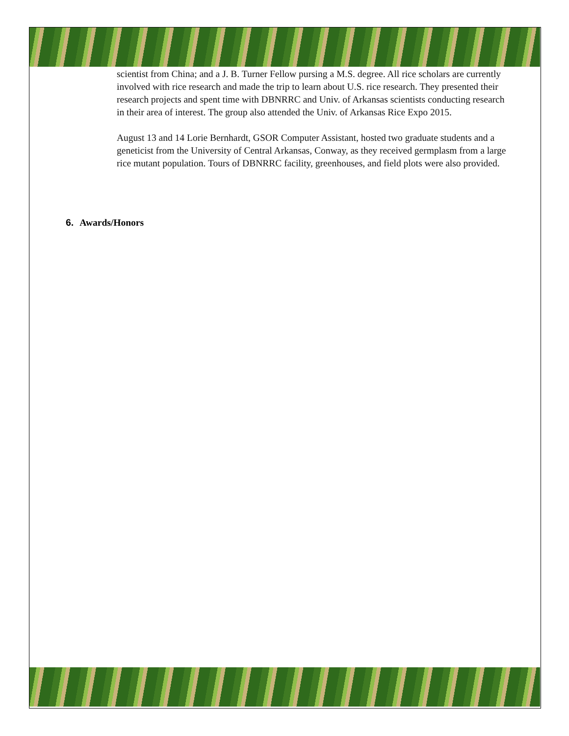scientist from China; and a J. B. Turner Fellow pursing a M.S. degree. All rice scholars are currently involved with rice research and made the trip to learn about U.S. rice research. They presented their research projects and spent time with DBNRRC and Univ. of Arkansas scientists conducting research in their area of interest. The group also attended the Univ. of Arkansas Rice Expo 2015.
August 13 and 14 Lorie Bernhardt, GSOR Computer Assistant, hosted two graduate students and a geneticist from the University of Central Arkansas, Conway, as they received germplasm from a large rice mutant population. Tours of DBNRRC facility, greenhouses, and field plots were also provided.
6. Awards/Honors